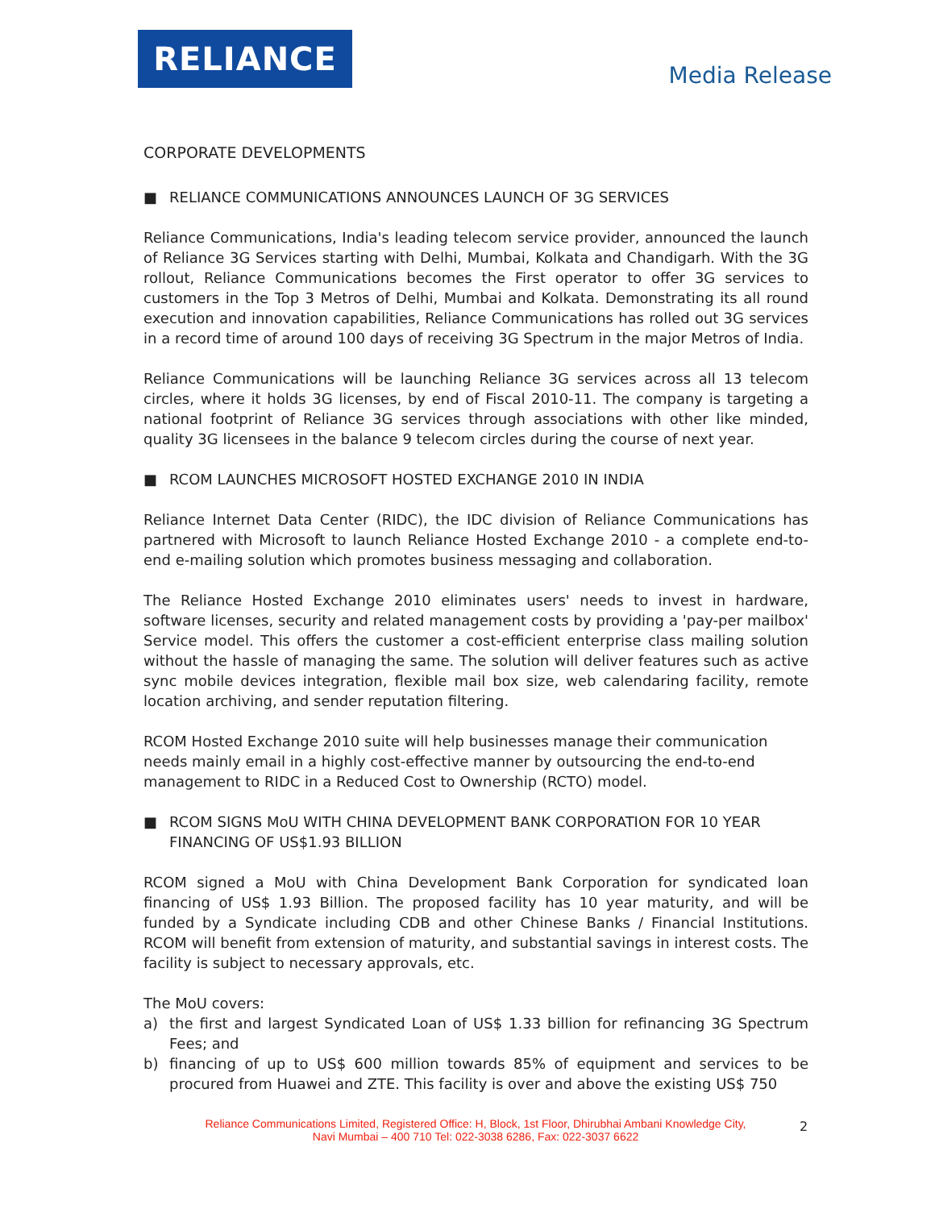RELIANCE
Media Release
CORPORATE DEVELOPMENTS
■ RELIANCE COMMUNICATIONS ANNOUNCES LAUNCH OF 3G SERVICES
Reliance Communications, India's leading telecom service provider, announced the launch of Reliance 3G Services starting with Delhi, Mumbai, Kolkata and Chandigarh. With the 3G rollout, Reliance Communications becomes the First operator to offer 3G services to customers in the Top 3 Metros of Delhi, Mumbai and Kolkata. Demonstrating its all round execution and innovation capabilities, Reliance Communications has rolled out 3G services in a record time of around 100 days of receiving 3G Spectrum in the major Metros of India.
Reliance Communications will be launching Reliance 3G services across all 13 telecom circles, where it holds 3G licenses, by end of Fiscal 2010-11. The company is targeting a national footprint of Reliance 3G services through associations with other like minded, quality 3G licensees in the balance 9 telecom circles during the course of next year.
■ RCOM LAUNCHES MICROSOFT HOSTED EXCHANGE 2010 IN INDIA
Reliance Internet Data Center (RIDC), the IDC division of Reliance Communications has partnered with Microsoft to launch Reliance Hosted Exchange 2010 - a complete end-to-end e-mailing solution which promotes business messaging and collaboration.
The Reliance Hosted Exchange 2010 eliminates users' needs to invest in hardware, software licenses, security and related management costs by providing a 'pay-per mailbox' Service model. This offers the customer a cost-efficient enterprise class mailing solution without the hassle of managing the same. The solution will deliver features such as active sync mobile devices integration, flexible mail box size, web calendaring facility, remote location archiving, and sender reputation filtering.
RCOM Hosted Exchange 2010 suite will help businesses manage their communication needs mainly email in a highly cost-effective manner by outsourcing the end-to-end management to RIDC in a Reduced Cost to Ownership (RCTO) model.
■ RCOM SIGNS MoU WITH CHINA DEVELOPMENT BANK CORPORATION FOR 10 YEAR FINANCING OF US$1.93 BILLION
RCOM signed a MoU with China Development Bank Corporation for syndicated loan financing of US$ 1.93 Billion. The proposed facility has 10 year maturity, and will be funded by a Syndicate including CDB and other Chinese Banks / Financial Institutions. RCOM will benefit from extension of maturity, and substantial savings in interest costs. The facility is subject to necessary approvals, etc.
The MoU covers:
a) the first and largest Syndicated Loan of US$ 1.33 billion for refinancing 3G Spectrum Fees; and
b) financing of up to US$ 600 million towards 85% of equipment and services to be procured from Huawei and ZTE. This facility is over and above the existing US$ 750
Reliance Communications Limited, Registered Office: H, Block, 1st Floor, Dhirubhai Ambani Knowledge City, Navi Mumbai – 400 710 Tel: 022-3038 6286, Fax: 022-3037 6622
2